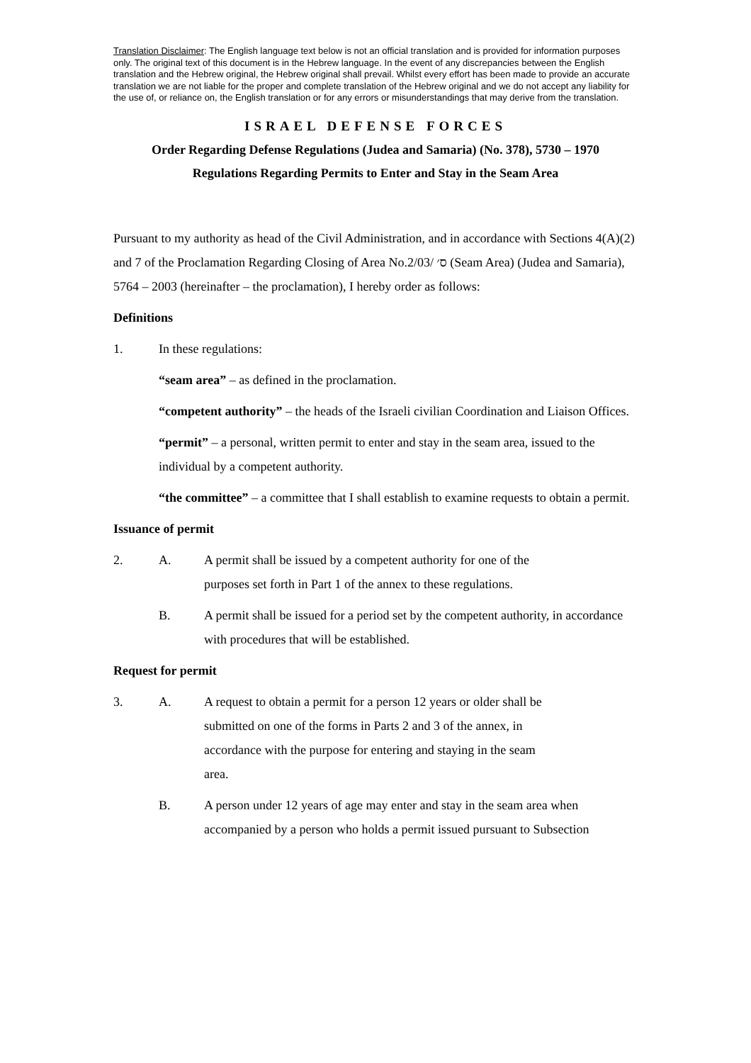Translation Disclaimer: The English language text below is not an official translation and is provided for information purposes only. The original text of this document is in the Hebrew language. In the event of any discrepancies between the English translation and the Hebrew original, the Hebrew original shall prevail. Whilst every effort has been made to provide an accurate translation we are not liable for the proper and complete translation of the Hebrew original and we do not accept any liability for the use of, or reliance on, the English translation or for any errors or misunderstandings that may derive from the translation.
ISRAEL DEFENSE FORCES
Order Regarding Defense Regulations (Judea and Samaria) (No. 378), 5730 – 1970
Regulations Regarding Permits to Enter and Stay in the Seam Area
Pursuant to my authority as head of the Civil Administration, and in accordance with Sections 4(A)(2) and 7 of the Proclamation Regarding Closing of Area No.ס׳ /2/03 (Seam Area) (Judea and Samaria), 5764 – 2003 (hereinafter – the proclamation), I hereby order as follows:
Definitions
1. In these regulations:
“seam area” – as defined in the proclamation.
“competent authority” – the heads of the Israeli civilian Coordination and Liaison Offices.
“permit” – a personal, written permit to enter and stay in the seam area, issued to the individual by a competent authority.
“the committee” – a committee that I shall establish to examine requests to obtain a permit.
Issuance of permit
2. A. A permit shall be issued by a competent authority for one of the purposes set forth in Part 1 of the annex to these regulations.
B. A permit shall be issued for a period set by the competent authority, in accordance with procedures that will be established.
Request for permit
3. A. A request to obtain a permit for a person 12 years or older shall be submitted on one of the forms in Parts 2 and 3 of the annex, in accordance with the purpose for entering and staying in the seam area.
B. A person under 12 years of age may enter and stay in the seam area when accompanied by a person who holds a permit issued pursuant to Subsection